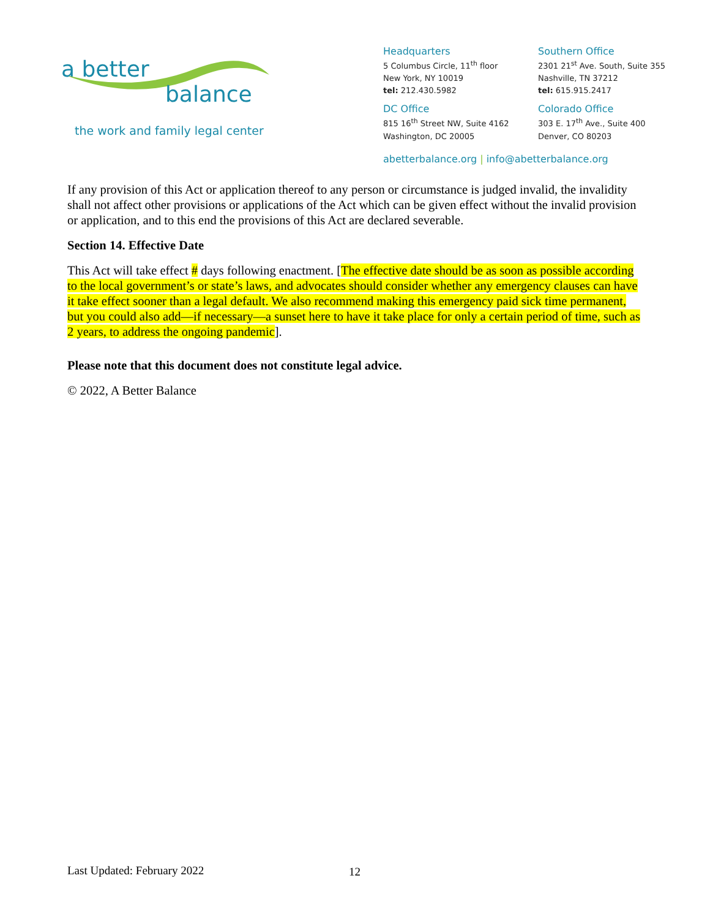a better
balance
the work and family legal center
Headquarters
5 Columbus Circle, 11<sup>th</sup> floor
New York, NY 10019
tel: 212.430.5982
DC Office
815 16<sup>th</sup> Street NW, Suite 4162
Washington, DC 20005
Southern Office
2301 21<sup>st</sup> Ave. South, Suite 355
Nashville, TN 37212
tel: 615.915.2417
Colorado Office
303 E. 17<sup>th</sup> Ave., Suite 400
Denver, CO 80203
abetterbalance.org | info@abetterbalance.org
If any provision of this Act or application thereof to any person or circumstance is judged invalid, the invalidity shall not affect other provisions or applications of the Act which can be given effect without the invalid provision or application, and to this end the provisions of this Act are declared severable.
Section 14. Effective Date
This Act will take effect # days following enactment. [The effective date should be as soon as possible according to the local government’s or state’s laws, and advocates should consider whether any emergency clauses can have it take effect sooner than a legal default. We also recommend making this emergency paid sick time permanent, but you could also add—if necessary—a sunset here to have it take place for only a certain period of time, such as 2 years, to address the ongoing pandemic].
Please note that this document does not constitute legal advice.
© 2022, A Better Balance
Last Updated: February 2022 12